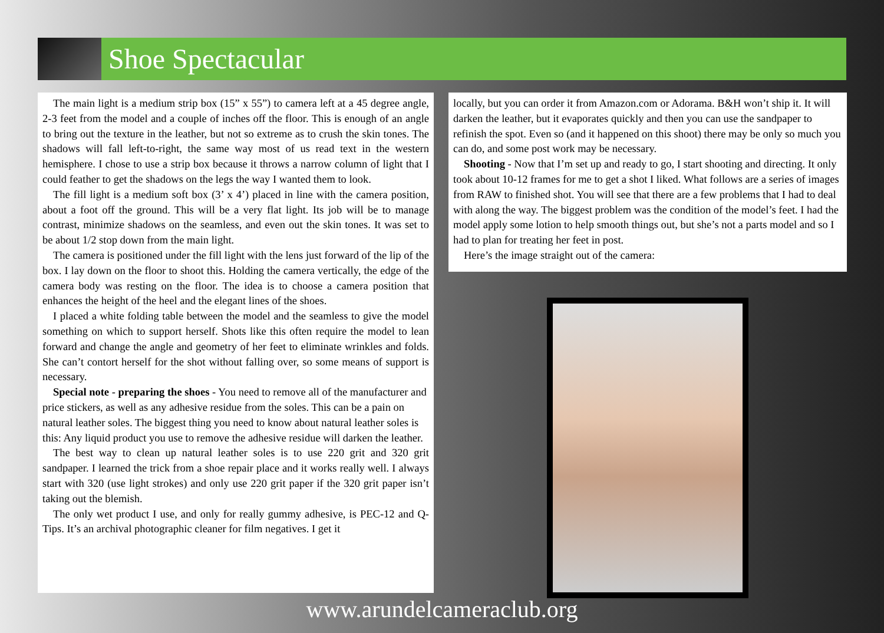Shoe Spectacular
The main light is a medium strip box (15” x 55”) to camera left at a 45 degree angle, 2-3 feet from the model and a couple of inches off the floor. This is enough of an angle to bring out the texture in the leather, but not so extreme as to crush the skin tones. The shadows will fall left-to-right, the same way most of us read text in the western hemisphere. I chose to use a strip box because it throws a narrow column of light that I could feather to get the shadows on the legs the way I wanted them to look.
The fill light is a medium soft box (3’ x 4’) placed in line with the camera position, about a foot off the ground. This will be a very flat light. Its job will be to manage contrast, minimize shadows on the seamless, and even out the skin tones. It was set to be about 1/2 stop down from the main light.
The camera is positioned under the fill light with the lens just forward of the lip of the box. I lay down on the floor to shoot this. Holding the camera vertically, the edge of the camera body was resting on the floor. The idea is to choose a camera position that enhances the height of the heel and the elegant lines of the shoes.
I placed a white folding table between the model and the seamless to give the model something on which to support herself. Shots like this often require the model to lean forward and change the angle and geometry of her feet to eliminate wrinkles and folds. She can’t contort herself for the shot without falling over, so some means of support is necessary.
Special note - preparing the shoes - You need to remove all of the manufacturer and price stickers, as well as any adhesive residue from the soles. This can be a pain on natural leather soles. The biggest thing you need to know about natural leather soles is this: Any liquid product you use to remove the adhesive residue will darken the leather.
The best way to clean up natural leather soles is to use 220 grit and 320 grit sandpaper. I learned the trick from a shoe repair place and it works really well. I always start with 320 (use light strokes) and only use 220 grit paper if the 320 grit paper isn’t taking out the blemish.
The only wet product I use, and only for really gummy adhesive, is PEC-12 and Q-Tips. It’s an archival photographic cleaner for film negatives. I get it
locally, but you can order it from Amazon.com or Adorama. B&H won’t ship it. It will darken the leather, but it evaporates quickly and then you can use the sandpaper to refinish the spot. Even so (and it happened on this shoot) there may be only so much you can do, and some post work may be necessary.
Shooting - Now that I’m set up and ready to go, I start shooting and directing. It only took about 10-12 frames for me to get a shot I liked. What follows are a series of images from RAW to finished shot. You will see that there are a few problems that I had to deal with along the way. The biggest problem was the condition of the model’s feet. I had the model apply some lotion to help smooth things out, but she’s not a parts model and so I had to plan for treating her feet in post.
Here’s the image straight out of the camera:
www.arundelcameraclub.org